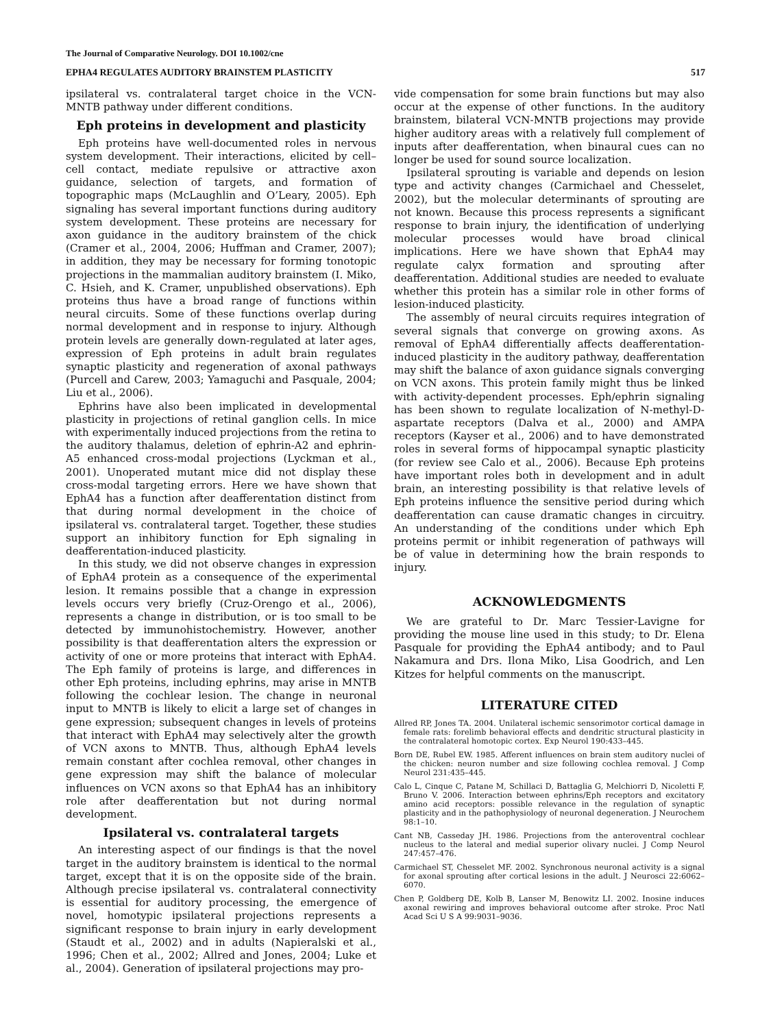The Journal of Comparative Neurology. DOI 10.1002/cne
EPHA4 REGULATES AUDITORY BRAINSTEM PLASTICITY 517
ipsilateral vs. contralateral target choice in the VCN-MNTB pathway under different conditions.
Eph proteins in development and plasticity
Eph proteins have well-documented roles in nervous system development. Their interactions, elicited by cell–cell contact, mediate repulsive or attractive axon guidance, selection of targets, and formation of topographic maps (McLaughlin and O’Leary, 2005). Eph signaling has several important functions during auditory system development. These proteins are necessary for axon guidance in the auditory brainstem of the chick (Cramer et al., 2004, 2006; Huffman and Cramer, 2007); in addition, they may be necessary for forming tonotopic projections in the mammalian auditory brainstem (I. Miko, C. Hsieh, and K. Cramer, unpublished observations). Eph proteins thus have a broad range of functions within neural circuits. Some of these functions overlap during normal development and in response to injury. Although protein levels are generally down-regulated at later ages, expression of Eph proteins in adult brain regulates synaptic plasticity and regeneration of axonal pathways (Purcell and Carew, 2003; Yamaguchi and Pasquale, 2004; Liu et al., 2006).
Ephrins have also been implicated in developmental plasticity in projections of retinal ganglion cells. In mice with experimentally induced projections from the retina to the auditory thalamus, deletion of ephrin-A2 and ephrin-A5 enhanced cross-modal projections (Lyckman et al., 2001). Unoperated mutant mice did not display these cross-modal targeting errors. Here we have shown that EphA4 has a function after deafferentation distinct from that during normal development in the choice of ipsilateral vs. contralateral target. Together, these studies support an inhibitory function for Eph signaling in deafferentation-induced plasticity.
In this study, we did not observe changes in expression of EphA4 protein as a consequence of the experimental lesion. It remains possible that a change in expression levels occurs very briefly (Cruz-Orengo et al., 2006), represents a change in distribution, or is too small to be detected by immunohistochemistry. However, another possibility is that deafferentation alters the expression or activity of one or more proteins that interact with EphA4. The Eph family of proteins is large, and differences in other Eph proteins, including ephrins, may arise in MNTB following the cochlear lesion. The change in neuronal input to MNTB is likely to elicit a large set of changes in gene expression; subsequent changes in levels of proteins that interact with EphA4 may selectively alter the growth of VCN axons to MNTB. Thus, although EphA4 levels remain constant after cochlea removal, other changes in gene expression may shift the balance of molecular influences on VCN axons so that EphA4 has an inhibitory role after deafferentation but not during normal development.
Ipsilateral vs. contralateral targets
An interesting aspect of our findings is that the novel target in the auditory brainstem is identical to the normal target, except that it is on the opposite side of the brain. Although precise ipsilateral vs. contralateral connectivity is essential for auditory processing, the emergence of novel, homotypic ipsilateral projections represents a significant response to brain injury in early development (Staudt et al., 2002) and in adults (Napieralski et al., 1996; Chen et al., 2002; Allred and Jones, 2004; Luke et al., 2004). Generation of ipsilateral projections may pro-
vide compensation for some brain functions but may also occur at the expense of other functions. In the auditory brainstem, bilateral VCN-MNTB projections may provide higher auditory areas with a relatively full complement of inputs after deafferentation, when binaural cues can no longer be used for sound source localization.
Ipsilateral sprouting is variable and depends on lesion type and activity changes (Carmichael and Chesselet, 2002), but the molecular determinants of sprouting are not known. Because this process represents a significant response to brain injury, the identification of underlying molecular processes would have broad clinical implications. Here we have shown that EphA4 may regulate calyx formation and sprouting after deafferentation. Additional studies are needed to evaluate whether this protein has a similar role in other forms of lesion-induced plasticity.
The assembly of neural circuits requires integration of several signals that converge on growing axons. As removal of EphA4 differentially affects deafferentation-induced plasticity in the auditory pathway, deafferentation may shift the balance of axon guidance signals converging on VCN axons. This protein family might thus be linked with activity-dependent processes. Eph/ephrin signaling has been shown to regulate localization of N-methyl-D-aspartate receptors (Dalva et al., 2000) and AMPA receptors (Kayser et al., 2006) and to have demonstrated roles in several forms of hippocampal synaptic plasticity (for review see Calo et al., 2006). Because Eph proteins have important roles both in development and in adult brain, an interesting possibility is that relative levels of Eph proteins influence the sensitive period during which deafferentation can cause dramatic changes in circuitry. An understanding of the conditions under which Eph proteins permit or inhibit regeneration of pathways will be of value in determining how the brain responds to injury.
ACKNOWLEDGMENTS
We are grateful to Dr. Marc Tessier-Lavigne for providing the mouse line used in this study; to Dr. Elena Pasquale for providing the EphA4 antibody; and to Paul Nakamura and Drs. Ilona Miko, Lisa Goodrich, and Len Kitzes for helpful comments on the manuscript.
LITERATURE CITED
Allred RP, Jones TA. 2004. Unilateral ischemic sensorimotor cortical damage in female rats: forelimb behavioral effects and dendritic structural plasticity in the contralateral homotopic cortex. Exp Neurol 190:433–445.
Born DE, Rubel EW. 1985. Afferent influences on brain stem auditory nuclei of the chicken: neuron number and size following cochlea removal. J Comp Neurol 231:435–445.
Calo L, Cinque C, Patane M, Schillaci D, Battaglia G, Melchiorri D, Nicoletti F, Bruno V. 2006. Interaction between ephrins/Eph receptors and excitatory amino acid receptors: possible relevance in the regulation of synaptic plasticity and in the pathophysiology of neuronal degeneration. J Neurochem 98:1–10.
Cant NB, Casseday JH. 1986. Projections from the anteroventral cochlear nucleus to the lateral and medial superior olivary nuclei. J Comp Neurol 247:457–476.
Carmichael ST, Chesselet MF. 2002. Synchronous neuronal activity is a signal for axonal sprouting after cortical lesions in the adult. J Neurosci 22:6062–6070.
Chen P, Goldberg DE, Kolb B, Lanser M, Benowitz LI. 2002. Inosine induces axonal rewiring and improves behavioral outcome after stroke. Proc Natl Acad Sci U S A 99:9031–9036.